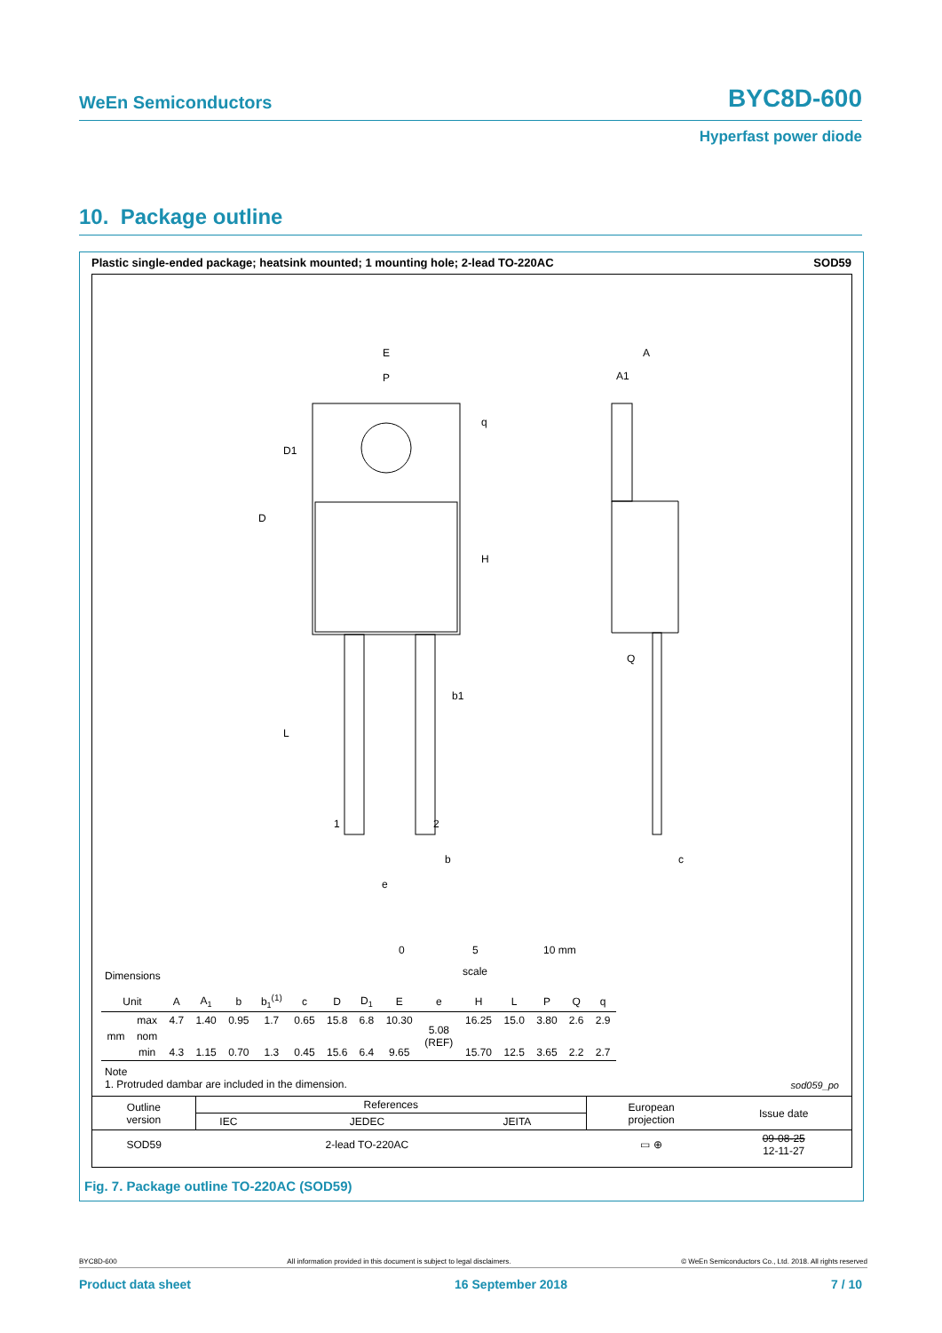WeEn Semiconductors BYC8D-600
Hyperfast power diode
10. Package outline
Plastic single-ended package; heatsink mounted; 1 mounting hole; 2-lead TO-220AC SOD59
E
P
D1
D
H
q
L
b1
1
2
b
e
A
A1
Q
c
0
5
10 mm
scale
Dimensions
| Unit | | A | A<sub>1</sub> | b | b<sub>1</sub><sup>(1)</sup> | c | D | D<sub>1</sub> | E | e | H | L | P | Q | q |
| --- | --- | --- | --- | --- | --- | --- | --- | --- | --- | --- | --- | --- | --- | --- | --- |
| mm | max | 4.7 | 1.40 | 0.95 | 1.7 | 0.65 | 15.8 | 6.8 | 10.30 | 5.08 (REF) | 16.25 | 15.0 | 3.80 | 2.6 | 2.9 |
| | nom | | | | | | | | | | | | | | |
| | min | 4.3 | 1.15 | 0.70 | 1.3 | 0.45 | 15.6 | 6.4 | 9.65 | | 15.70 | 12.5 | 3.65 | 2.2 | 2.7 |
Note
1. Protruded dambar are included in the dimension.
sod059_po
| Outline version | References | | | | European projection | Issue date |
| | IEC | JEDEC | JEITA | | | |
| SOD59 | | 2-lead TO-220AC | | | ▭ ⊕ | 09-08-25 12-11-27 |
Fig. 7. Package outline TO-220AC (SOD59)
BYC8D-600 All information provided in this document is subject to legal disclaimers. © WeEn Semiconductors Co., Ltd. 2018. All rights reserved
Product data sheet 16 September 2018 7 / 10